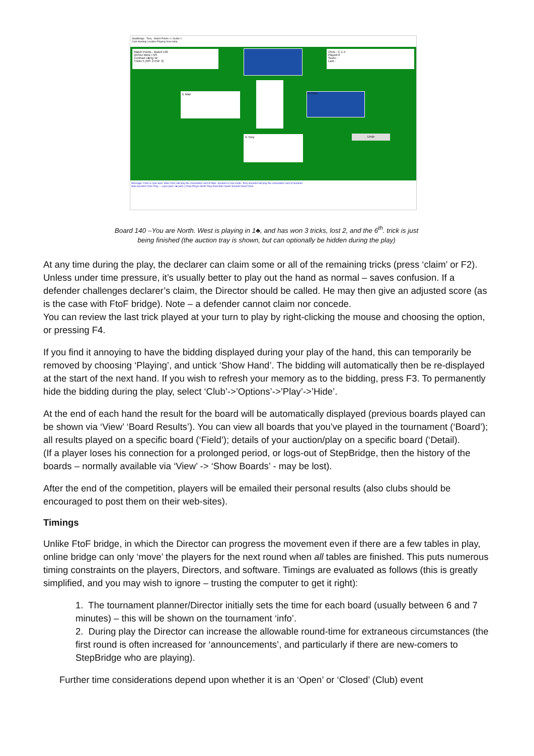StepBridge - Tony - Match Points 1 / Gutter 1
Club Hosting Location Playing View Help
Match Points - Board 140
Dlr/Vul West / NS
Contract 1♣ by W
Tricks 5 (NS: 2 EW: 3)
Chris - C 1-4
Played 0
Score -
Last -
E Mari W Chris
Undo
N Tony
Message: Chris is now west. Mari-Chris will play the convention card of Mari. SusanH is now south. Tony-SusanH will play the convention card of SusanH.
Mari SusanH Chris Tony — pass pass 1♣ pass | Chair Player North Tony East Mari South SusanH West Chris
Board 140 –You are North. West is playing in 1♣, and has won 3 tricks, lost 2, and the 6<sup>th</sup>. trick is just
being finished (the auction tray is shown, but can optionally be hidden during the play)
At any time during the play, the declarer can claim some or all of the remaining tricks (press ‘claim’ or F2). Unless under time pressure, it’s usually better to play out the hand as normal – saves confusion. If a defender challenges declarer’s claim, the Director should be called. He may then give an adjusted score (as is the case with FtoF bridge). Note – a defender cannot claim nor concede.
You can review the last trick played at your turn to play by right-clicking the mouse and choosing the option, or pressing F4.
If you find it annoying to have the bidding displayed during your play of the hand, this can temporarily be removed by choosing ‘Playing’, and untick ‘Show Hand’. The bidding will automatically then be re-displayed at the start of the next hand. If you wish to refresh your memory as to the bidding, press F3. To permanently hide the bidding during the play, select ‘Club’->’Options’->’Play’->’Hide’.
At the end of each hand the result for the board will be automatically displayed (previous boards played can be shown via ‘View’ ‘Board Results’). You can view all boards that you’ve played in the tournament (‘Board’); all results played on a specific board (‘Field’); details of your auction/play on a specific board (‘Detail).
(If a player loses his connection for a prolonged period, or logs-out of StepBridge, then the history of the boards – normally available via ‘View’ -> ‘Show Boards’ - may be lost).
After the end of the competition, players will be emailed their personal results (also clubs should be encouraged to post them on their web-sites).
Timings
Unlike FtoF bridge, in which the Director can progress the movement even if there are a few tables in play, online bridge can only ‘move’ the players for the next round when all tables are finished. This puts numerous timing constraints on the players, Directors, and software. Timings are evaluated as follows (this is greatly simplified, and you may wish to ignore – trusting the computer to get it right):
1. The tournament planner/Director initially sets the time for each board (usually between 6 and 7 minutes) – this will be shown on the tournament ‘info’.
2. During play the Director can increase the allowable round-time for extraneous circumstances (the first round is often increased for ‘announcements’, and particularly if there are new-comers to StepBridge who are playing).
Further time considerations depend upon whether it is an ‘Open’ or ‘Closed’ (Club) event